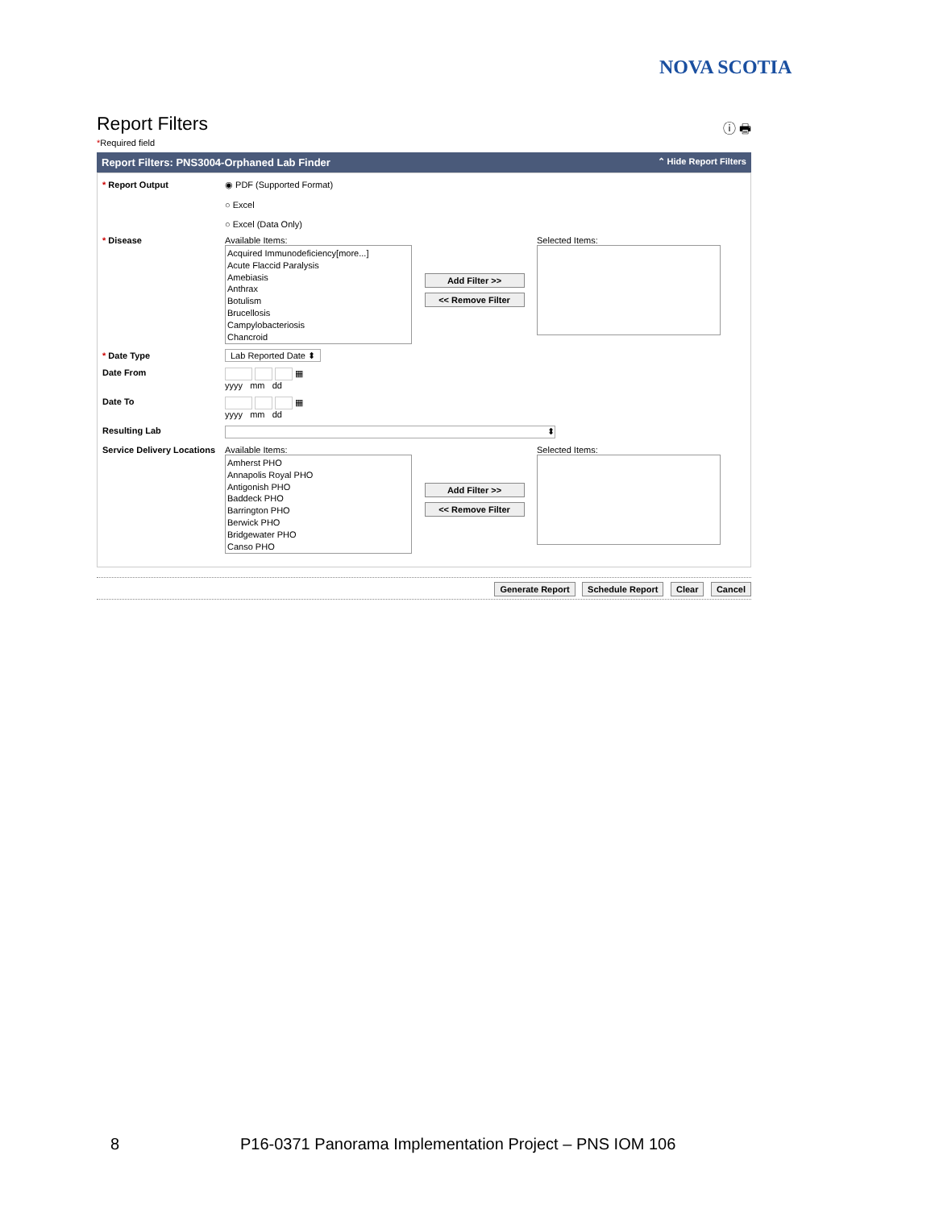NOVA SCOTIA
ⓘ 🖶
Report Filters
*Required field
Report Filters: PNS3004-Orphaned Lab Finder ⌃ Hide Report Filters
* Report Output ◉ PDF (Supported Format)
○ Excel
○ Excel (Data Only)
* Disease Available Items:
Acquired Immunodeficiency[more...]
Acute Flaccid Paralysis
Amebiasis
Anthrax
Botulism
Brucellosis
Campylobacteriosis
Chancroid
Add Filter >>
<< Remove Filter
Selected Items:
* Date Type Lab Reported Date ⬍
Date From ▦
yyyy mm dd
Date To ▦
yyyy mm dd
Resulting Lab
⬍
Service Delivery Locations
Available Items:
Amherst PHO
Annapolis Royal PHO
Antigonish PHO
Baddeck PHO
Barrington PHO
Berwick PHO
Bridgewater PHO
Canso PHO
Add Filter >>
<< Remove Filter
Selected Items:
Generate Report Schedule Report Clear Cancel
8
P16-0371 Panorama Implementation Project – PNS IOM 106